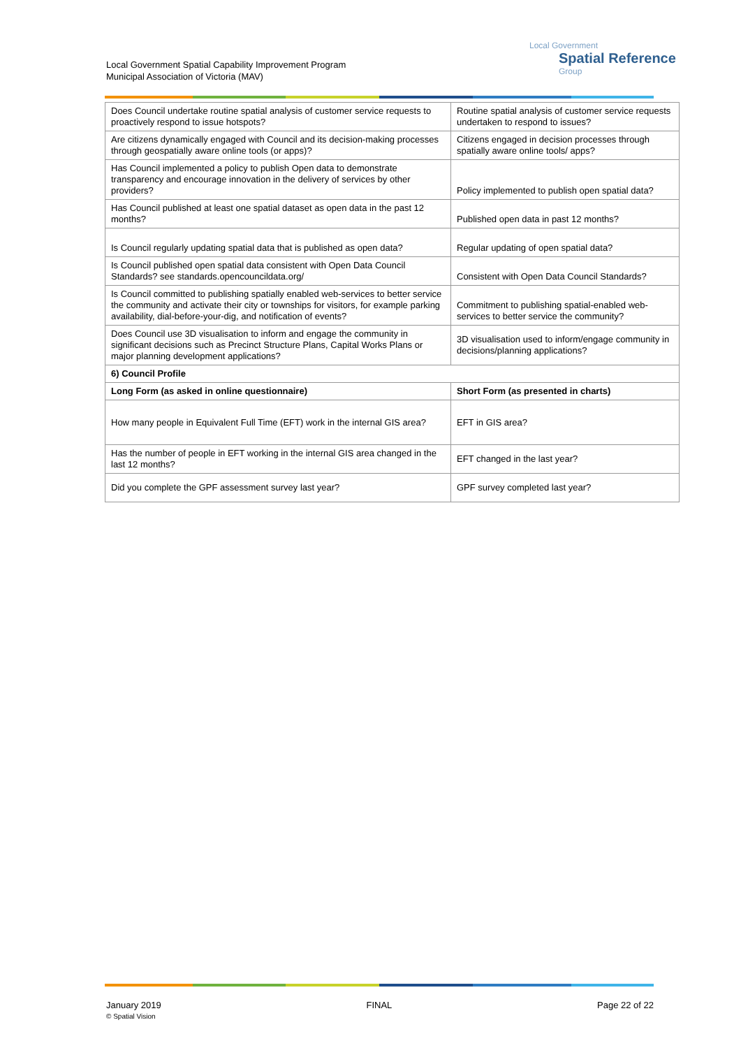Local Government Spatial Capability Improvement Program
Municipal Association of Victoria (MAV)
Local Government
Spatial Reference
Group
| Does Council undertake routine spatial analysis of customer service requests to proactively respond to issue hotspots? | Routine spatial analysis of customer service requests undertaken to respond to issues? |
| Are citizens dynamically engaged with Council and its decision-making processes through geospatially aware online tools (or apps)? | Citizens engaged in decision processes through spatially aware online tools/ apps? |
| Has Council implemented a policy to publish Open data to demonstrate transparency and encourage innovation in the delivery of services by other providers? | Policy implemented to publish open spatial data? |
| Has Council published at least one spatial dataset as open data in the past 12 months? | Published open data in past 12 months? |
| Is Council regularly updating spatial data that is published as open data? | Regular updating of open spatial data? |
| Is Council published open spatial data consistent with Open Data Council Standards? see standards.opencouncildata.org/ | Consistent with Open Data Council Standards? |
| Is Council committed to publishing spatially enabled web-services to better service the community and activate their city or townships for visitors, for example parking availability, dial-before-your-dig, and notification of events? | Commitment to publishing spatial-enabled web-services to better service the community? |
| Does Council use 3D visualisation to inform and engage the community in significant decisions such as Precinct Structure Plans, Capital Works Plans or major planning development applications? | 3D visualisation used to inform/engage community in decisions/planning applications? |
| 6) Council Profile | |
| Long Form (as asked in online questionnaire) | Short Form (as presented in charts) |
| How many people in Equivalent Full Time (EFT) work in the internal GIS area? | EFT in GIS area? |
| Has the number of people in EFT working in the internal GIS area changed in the last 12 months? | EFT changed in the last year? |
| Did you complete the GPF assessment survey last year? | GPF survey completed last year? |
January 2019
© Spatial Vision
FINAL Page 22 of 22